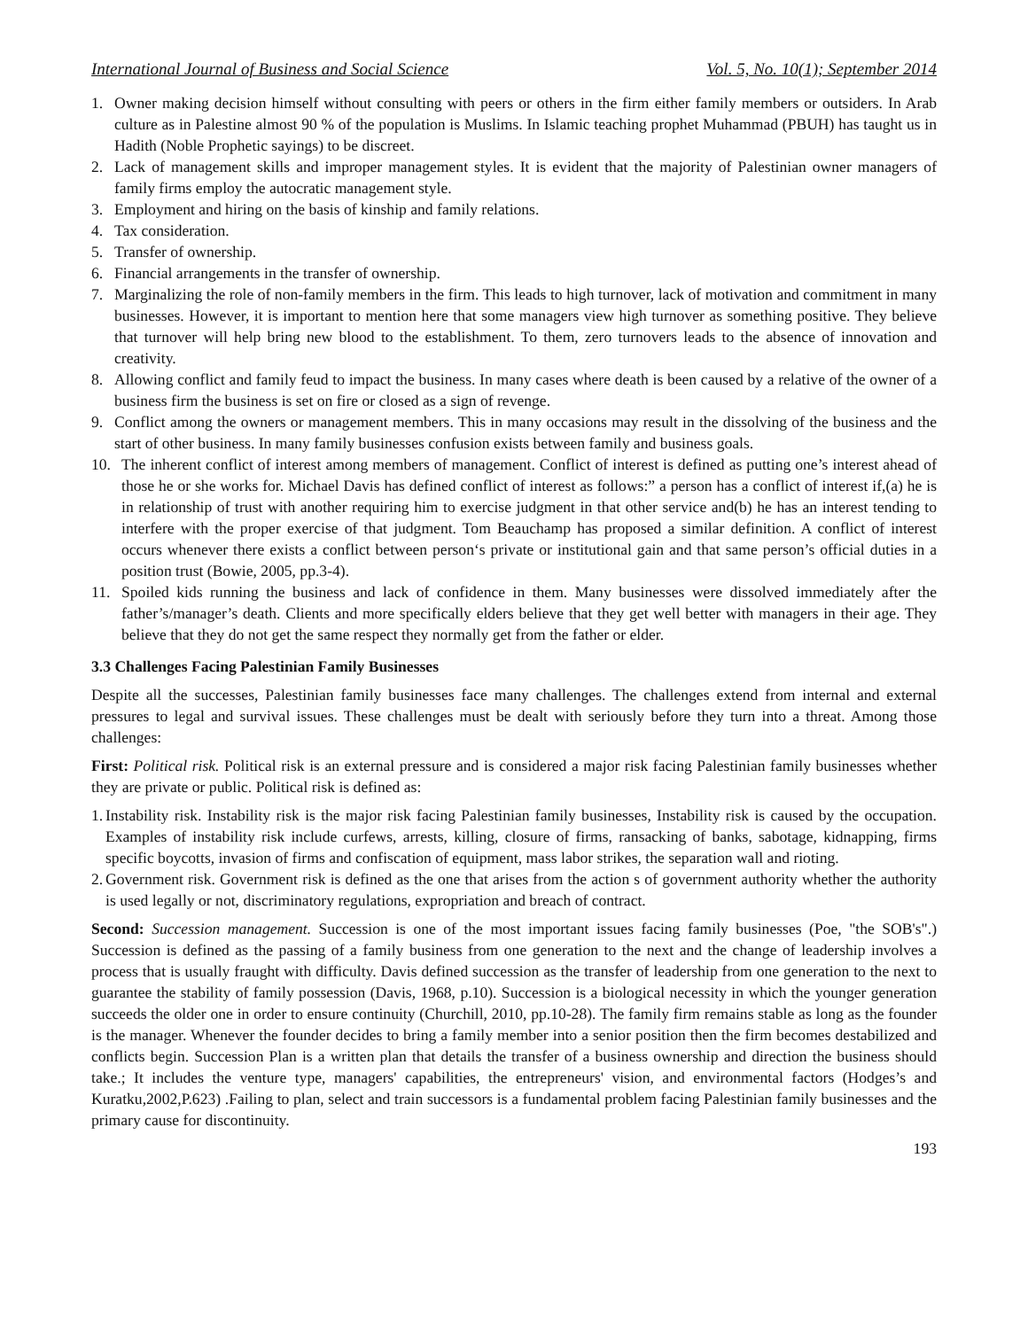International Journal of Business and Social Science Vol. 5, No. 10(1); September 2014
1. Owner making decision himself without consulting with peers or others in the firm either family members or outsiders. In Arab culture as in Palestine almost 90 % of the population is Muslims. In Islamic teaching prophet Muhammad (PBUH) has taught us in Hadith (Noble Prophetic sayings) to be discreet.
2. Lack of management skills and improper management styles. It is evident that the majority of Palestinian owner managers of family firms employ the autocratic management style.
3. Employment and hiring on the basis of kinship and family relations.
4. Tax consideration.
5. Transfer of ownership.
6. Financial arrangements in the transfer of ownership.
7. Marginalizing the role of non-family members in the firm. This leads to high turnover, lack of motivation and commitment in many businesses. However, it is important to mention here that some managers view high turnover as something positive. They believe that turnover will help bring new blood to the establishment. To them, zero turnovers leads to the absence of innovation and creativity.
8. Allowing conflict and family feud to impact the business. In many cases where death is been caused by a relative of the owner of a business firm the business is set on fire or closed as a sign of revenge.
9. Conflict among the owners or management members. This in many occasions may result in the dissolving of the business and the start of other business. In many family businesses confusion exists between family and business goals.
10. The inherent conflict of interest among members of management. Conflict of interest is defined as putting one’s interest ahead of those he or she works for. Michael Davis has defined conflict of interest as follows:” a person has a conflict of interest if,(a) he is in relationship of trust with another requiring him to exercise judgment in that other service and(b) he has an interest tending to interfere with the proper exercise of that judgment. Tom Beauchamp has proposed a similar definition. A conflict of interest occurs whenever there exists a conflict between person‘s private or institutional gain and that same person’s official duties in a position trust (Bowie, 2005, pp.3-4).
11. Spoiled kids running the business and lack of confidence in them. Many businesses were dissolved immediately after the father’s/manager’s death. Clients and more specifically elders believe that they get well better with managers in their age. They believe that they do not get the same respect they normally get from the father or elder.
3.3 Challenges Facing Palestinian Family Businesses
Despite all the successes, Palestinian family businesses face many challenges. The challenges extend from internal and external pressures to legal and survival issues. These challenges must be dealt with seriously before they turn into a threat. Among those challenges:
First: Political risk. Political risk is an external pressure and is considered a major risk facing Palestinian family businesses whether they are private or public. Political risk is defined as:
1. Instability risk. Instability risk is the major risk facing Palestinian family businesses, Instability risk is caused by the occupation. Examples of instability risk include curfews, arrests, killing, closure of firms, ransacking of banks, sabotage, kidnapping, firms specific boycotts, invasion of firms and confiscation of equipment, mass labor strikes, the separation wall and rioting.
2. Government risk. Government risk is defined as the one that arises from the action s of government authority whether the authority is used legally or not, discriminatory regulations, expropriation and breach of contract.
Second: Succession management. Succession is one of the most important issues facing family businesses (Poe, "the SOB's".) Succession is defined as the passing of a family business from one generation to the next and the change of leadership involves a process that is usually fraught with difficulty. Davis defined succession as the transfer of leadership from one generation to the next to guarantee the stability of family possession (Davis, 1968, p.10). Succession is a biological necessity in which the younger generation succeeds the older one in order to ensure continuity (Churchill, 2010, pp.10-28). The family firm remains stable as long as the founder is the manager. Whenever the founder decides to bring a family member into a senior position then the firm becomes destabilized and conflicts begin. Succession Plan is a written plan that details the transfer of a business ownership and direction the business should take.; It includes the venture type, managers' capabilities, the entrepreneurs' vision, and environmental factors (Hodges’s and Kuratku,2002,P.623) .Failing to plan, select and train successors is a fundamental problem facing Palestinian family businesses and the primary cause for discontinuity.
193